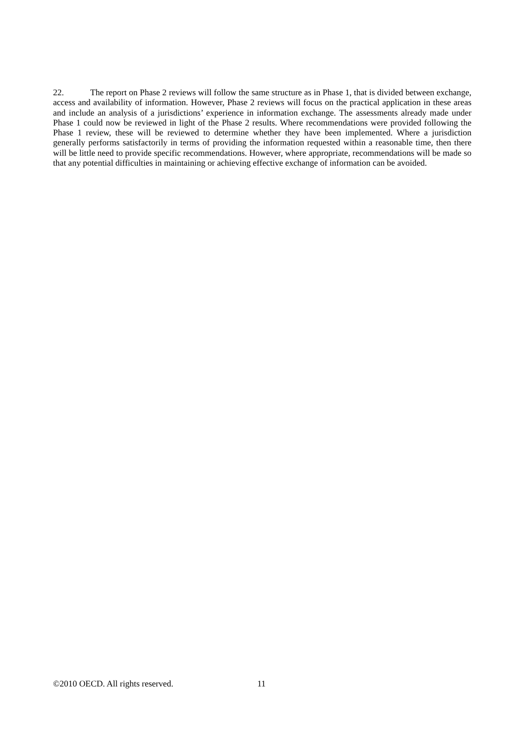22. The report on Phase 2 reviews will follow the same structure as in Phase 1, that is divided between exchange, access and availability of information. However, Phase 2 reviews will focus on the practical application in these areas and include an analysis of a jurisdictions’ experience in information exchange. The assessments already made under Phase 1 could now be reviewed in light of the Phase 2 results. Where recommendations were provided following the Phase 1 review, these will be reviewed to determine whether they have been implemented. Where a jurisdiction generally performs satisfactorily in terms of providing the information requested within a reasonable time, then there will be little need to provide specific recommendations. However, where appropriate, recommendations will be made so that any potential difficulties in maintaining or achieving effective exchange of information can be avoided.
©2010 OECD. All rights reserved. 11